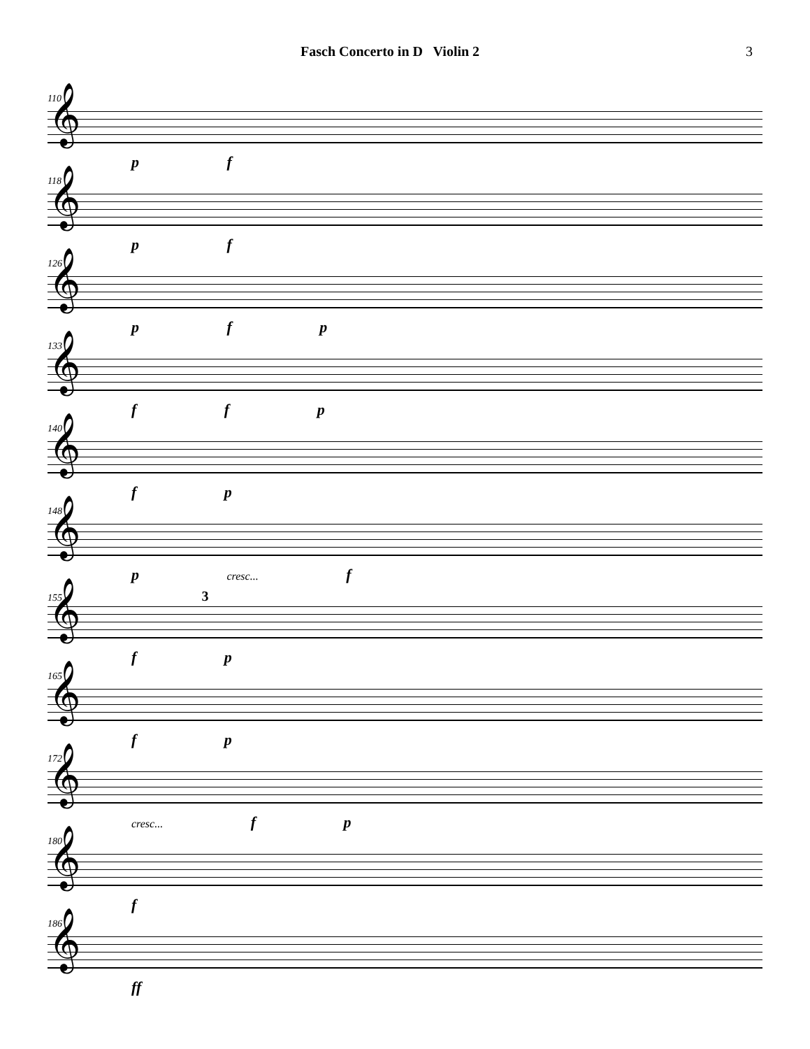Fasch Concerto in D Violin 2 3
110
𝄞
p f
118
𝄞
p f
126
𝄞
p f p
133
𝄞
f f p
140
𝄞
f p
148
𝄞
p cresc... f
155 3
𝄞
f p
165
𝄞
f p
172
𝄞
cresc... f p
180
𝄞
f
186
𝄞
ff